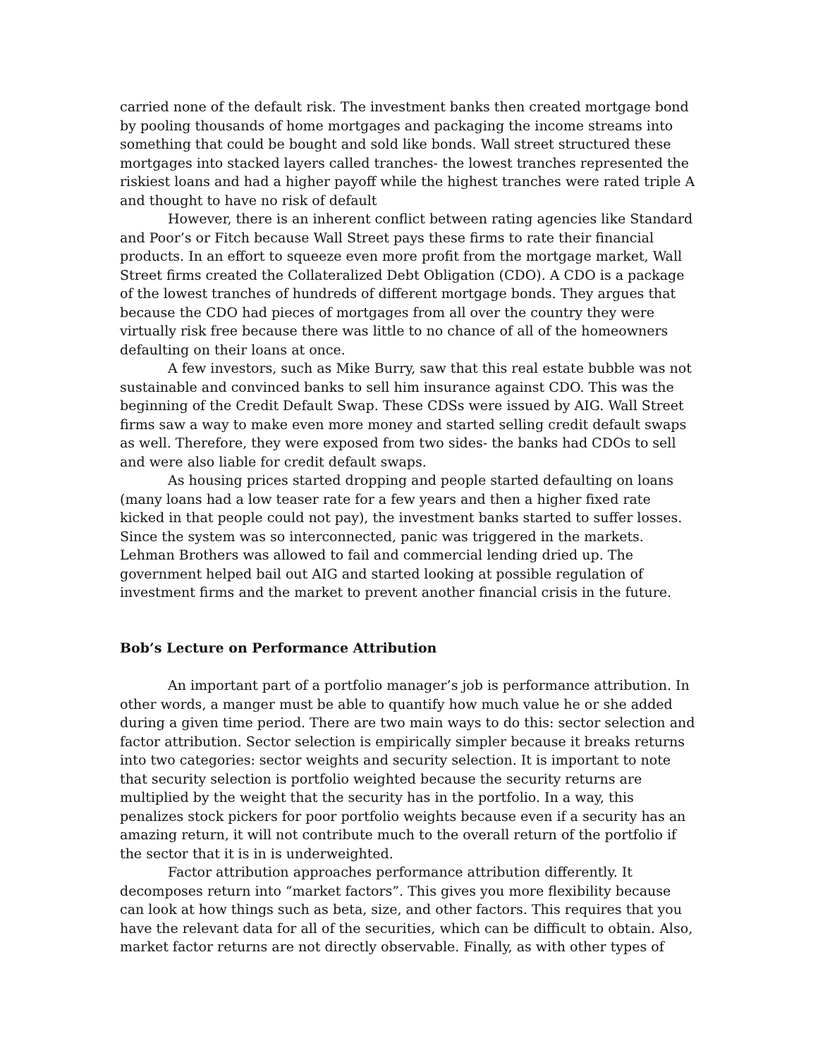carried none of the default risk. The investment banks then created mortgage bond by pooling thousands of home mortgages and packaging the income streams into something that could be bought and sold like bonds. Wall street structured these mortgages into stacked layers called tranches- the lowest tranches represented the riskiest loans and had a higher payoff while the highest tranches were rated triple A and thought to have no risk of default
However, there is an inherent conflict between rating agencies like Standard and Poor’s or Fitch because Wall Street pays these firms to rate their financial products. In an effort to squeeze even more profit from the mortgage market, Wall Street firms created the Collateralized Debt Obligation (CDO). A CDO is a package of the lowest tranches of hundreds of different mortgage bonds. They argues that because the CDO had pieces of mortgages from all over the country they were virtually risk free because there was little to no chance of all of the homeowners defaulting on their loans at once.
A few investors, such as Mike Burry, saw that this real estate bubble was not sustainable and convinced banks to sell him insurance against CDO. This was the beginning of the Credit Default Swap. These CDSs were issued by AIG. Wall Street firms saw a way to make even more money and started selling credit default swaps as well. Therefore, they were exposed from two sides- the banks had CDOs to sell and were also liable for credit default swaps.
As housing prices started dropping and people started defaulting on loans (many loans had a low teaser rate for a few years and then a higher fixed rate kicked in that people could not pay), the investment banks started to suffer losses. Since the system was so interconnected, panic was triggered in the markets. Lehman Brothers was allowed to fail and commercial lending dried up. The government helped bail out AIG and started looking at possible regulation of investment firms and the market to prevent another financial crisis in the future.
Bob’s Lecture on Performance Attribution
An important part of a portfolio manager’s job is performance attribution. In other words, a manger must be able to quantify how much value he or she added during a given time period. There are two main ways to do this: sector selection and factor attribution. Sector selection is empirically simpler because it breaks returns into two categories: sector weights and security selection. It is important to note that security selection is portfolio weighted because the security returns are multiplied by the weight that the security has in the portfolio. In a way, this penalizes stock pickers for poor portfolio weights because even if a security has an amazing return, it will not contribute much to the overall return of the portfolio if the sector that it is in is underweighted.
Factor attribution approaches performance attribution differently. It decomposes return into “market factors”. This gives you more flexibility because can look at how things such as beta, size, and other factors. This requires that you have the relevant data for all of the securities, which can be difficult to obtain. Also, market factor returns are not directly observable. Finally, as with other types of